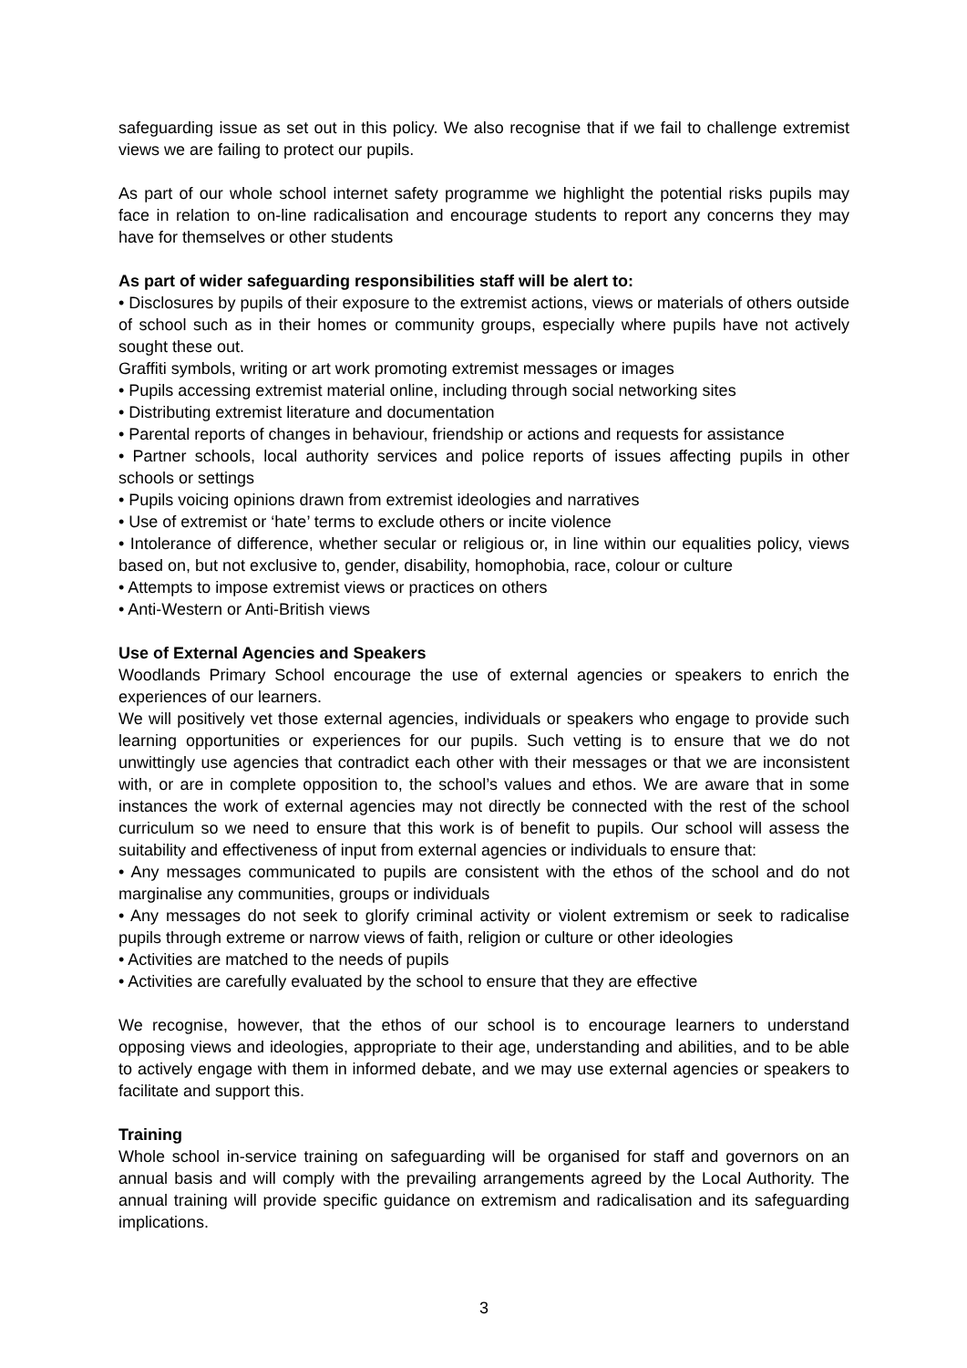safeguarding issue as set out in this policy. We also recognise that if we fail to challenge extremist views we are failing to protect our pupils.
As part of our whole school internet safety programme we highlight the potential risks pupils may face in relation to on-line radicalisation and encourage students to report any concerns they may have for themselves or other students
As part of wider safeguarding responsibilities staff will be alert to:
• Disclosures by pupils of their exposure to the extremist actions, views or materials of others outside of school such as in their homes or community groups, especially where pupils have not actively sought these out.
Graffiti symbols, writing or art work promoting extremist messages or images
• Pupils accessing extremist material online, including through social networking sites
• Distributing extremist literature and documentation
• Parental reports of changes in behaviour, friendship or actions and requests for assistance
• Partner schools, local authority services and police reports of issues affecting pupils in other schools or settings
• Pupils voicing opinions drawn from extremist ideologies and narratives
• Use of extremist or ‘hate’ terms to exclude others or incite violence
• Intolerance of difference, whether secular or religious or, in line within our equalities policy, views based on, but not exclusive to, gender, disability, homophobia, race, colour or culture
• Attempts to impose extremist views or practices on others
• Anti-Western or Anti-British views
Use of External Agencies and Speakers
Woodlands Primary School encourage the use of external agencies or speakers to enrich the experiences of our learners.
We will positively vet those external agencies, individuals or speakers who engage to provide such learning opportunities or experiences for our pupils. Such vetting is to ensure that we do not unwittingly use agencies that contradict each other with their messages or that we are inconsistent with, or are in complete opposition to, the school’s values and ethos. We are aware that in some instances the work of external agencies may not directly be connected with the rest of the school curriculum so we need to ensure that this work is of benefit to pupils. Our school will assess the suitability and effectiveness of input from external agencies or individuals to ensure that:
• Any messages communicated to pupils are consistent with the ethos of the school and do not marginalise any communities, groups or individuals
• Any messages do not seek to glorify criminal activity or violent extremism or seek to radicalise pupils through extreme or narrow views of faith, religion or culture or other ideologies
• Activities are matched to the needs of pupils
• Activities are carefully evaluated by the school to ensure that they are effective
We recognise, however, that the ethos of our school is to encourage learners to understand opposing views and ideologies, appropriate to their age, understanding and abilities, and to be able to actively engage with them in informed debate, and we may use external agencies or speakers to facilitate and support this.
Training
Whole school in-service training on safeguarding will be organised for staff and governors on an annual basis and will comply with the prevailing arrangements agreed by the Local Authority. The annual training will provide specific guidance on extremism and radicalisation and its safeguarding implications.
3